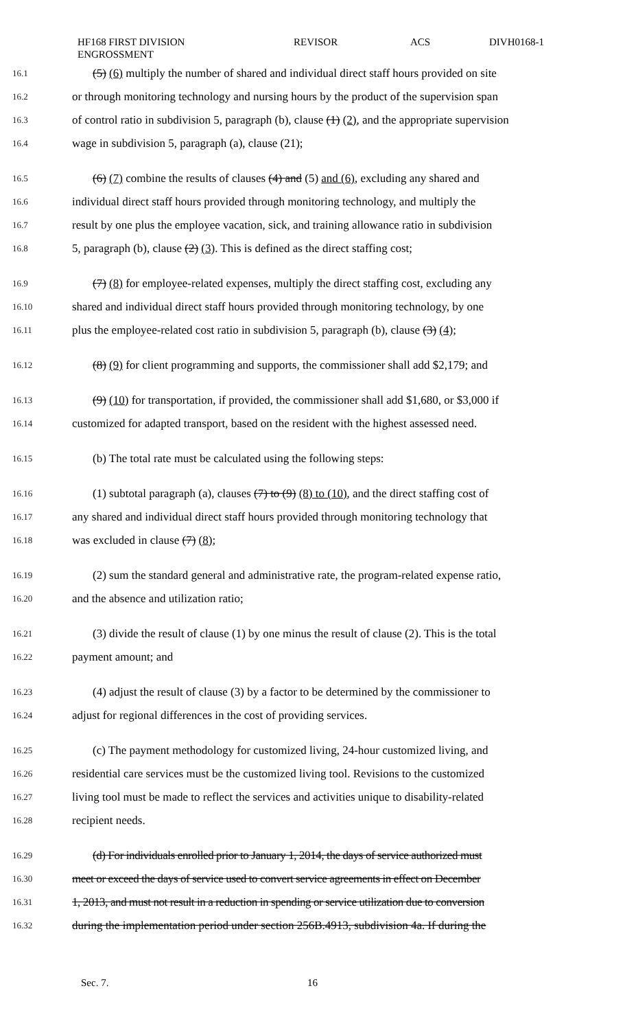HF168 FIRST DIVISION
ENGROSSMENT
REVISOR ACS DIVH0168-1
16.1 (5) (6) multiply the number of shared and individual direct staff hours provided on site
16.2 or through monitoring technology and nursing hours by the product of the supervision span
16.3 of control ratio in subdivision 5, paragraph (b), clause (1) (2), and the appropriate supervision
16.4 wage in subdivision 5, paragraph (a), clause (21);
16.5 (6) (7) combine the results of clauses (4) and (5) and (6), excluding any shared and
16.6 individual direct staff hours provided through monitoring technology, and multiply the
16.7 result by one plus the employee vacation, sick, and training allowance ratio in subdivision
16.8 5, paragraph (b), clause (2) (3). This is defined as the direct staffing cost;
16.9 (7) (8) for employee-related expenses, multiply the direct staffing cost, excluding any
16.10 shared and individual direct staff hours provided through monitoring technology, by one
16.11 plus the employee-related cost ratio in subdivision 5, paragraph (b), clause (3) (4);
16.12 (8) (9) for client programming and supports, the commissioner shall add $2,179; and
16.13 (9) (10) for transportation, if provided, the commissioner shall add $1,680, or $3,000 if
16.14 customized for adapted transport, based on the resident with the highest assessed need.
16.15 (b) The total rate must be calculated using the following steps:
16.16 (1) subtotal paragraph (a), clauses (7) to (9) (8) to (10), and the direct staffing cost of
16.17 any shared and individual direct staff hours provided through monitoring technology that
16.18 was excluded in clause (7) (8);
16.19 (2) sum the standard general and administrative rate, the program-related expense ratio,
16.20 and the absence and utilization ratio;
16.21 (3) divide the result of clause (1) by one minus the result of clause (2). This is the total
16.22 payment amount; and
16.23 (4) adjust the result of clause (3) by a factor to be determined by the commissioner to
16.24 adjust for regional differences in the cost of providing services.
16.25 (c) The payment methodology for customized living, 24-hour customized living, and
16.26 residential care services must be the customized living tool. Revisions to the customized
16.27 living tool must be made to reflect the services and activities unique to disability-related
16.28 recipient needs.
16.29 (d) For individuals enrolled prior to January 1, 2014, the days of service authorized must
16.30 meet or exceed the days of service used to convert service agreements in effect on December
16.31 1, 2013, and must not result in a reduction in spending or service utilization due to conversion
16.32 during the implementation period under section 256B.4913, subdivision 4a. If during the
Sec. 7. 16